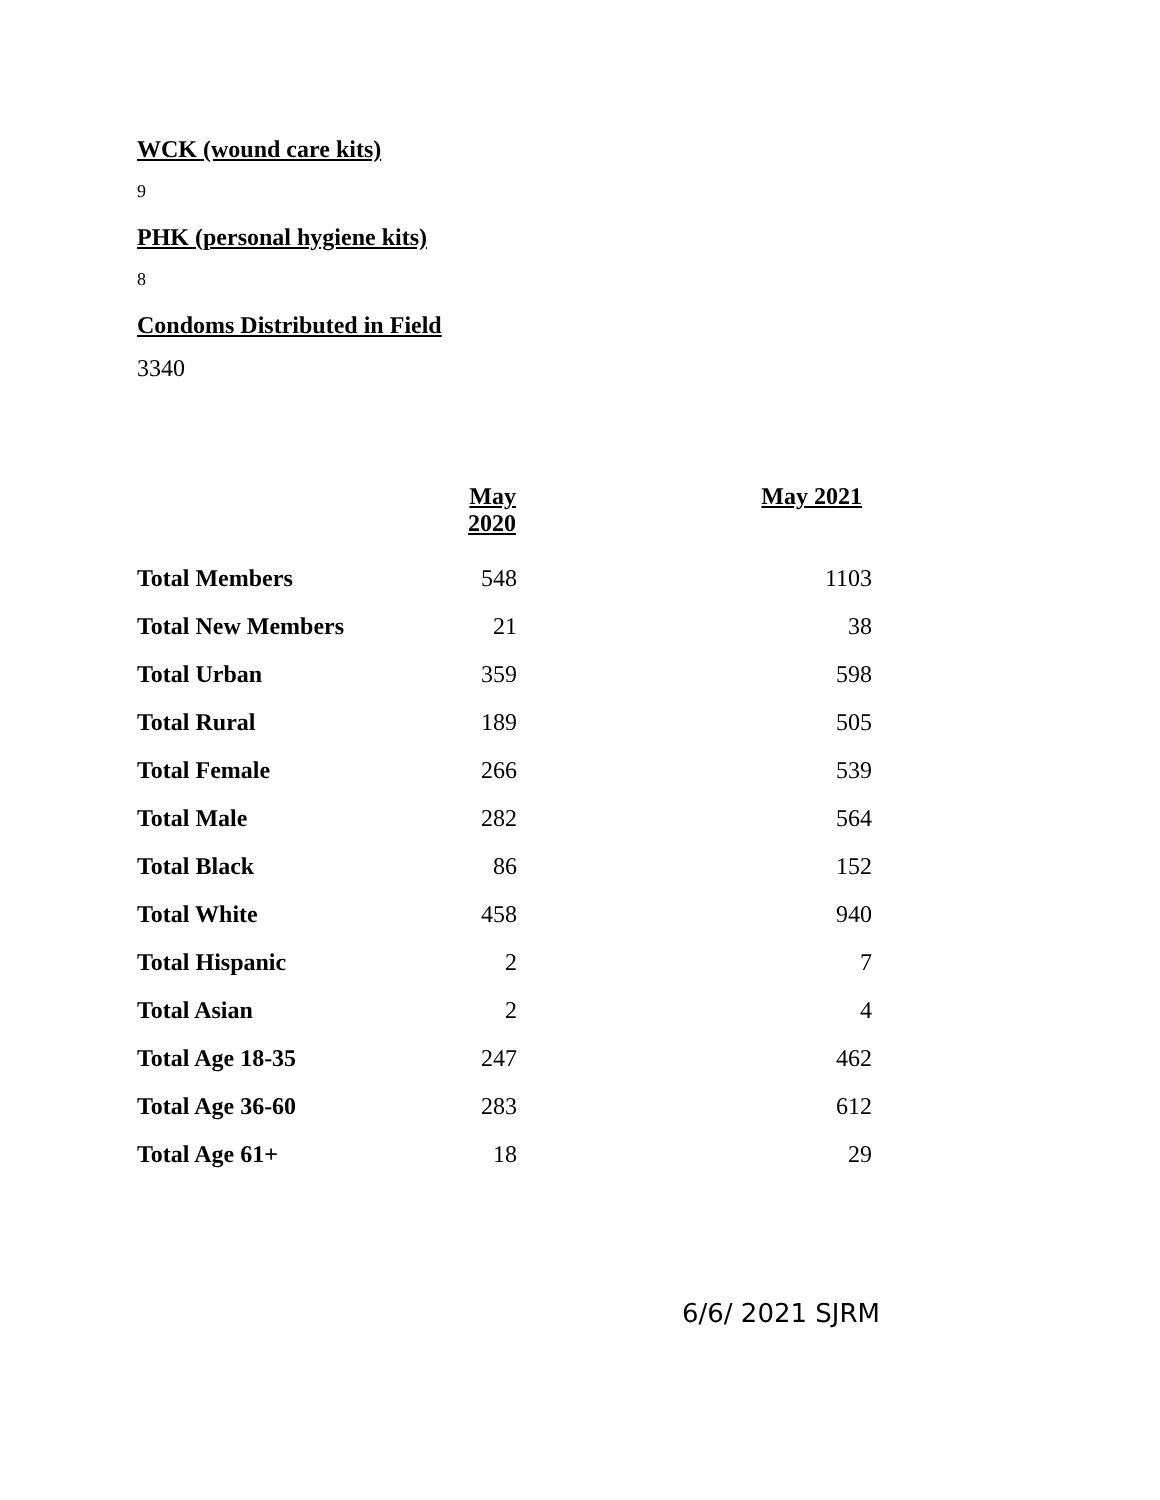WCK (wound care kits)
9
PHK (personal hygiene kits)
8
Condoms Distributed in Field
3340
| | May 2020 | May 2021 |
| --- | --- | --- |
| Total Members | 548 | 1103 |
| Total New Members | 21 | 38 |
| Total Urban | 359 | 598 |
| Total Rural | 189 | 505 |
| Total Female | 266 | 539 |
| Total Male | 282 | 564 |
| Total Black | 86 | 152 |
| Total White | 458 | 940 |
| Total Hispanic | 2 | 7 |
| Total Asian | 2 | 4 |
| Total Age 18-35 | 247 | 462 |
| Total Age 36-60 | 283 | 612 |
| Total Age 61+ | 18 | 29 |
6/6/ 2021 SJRM